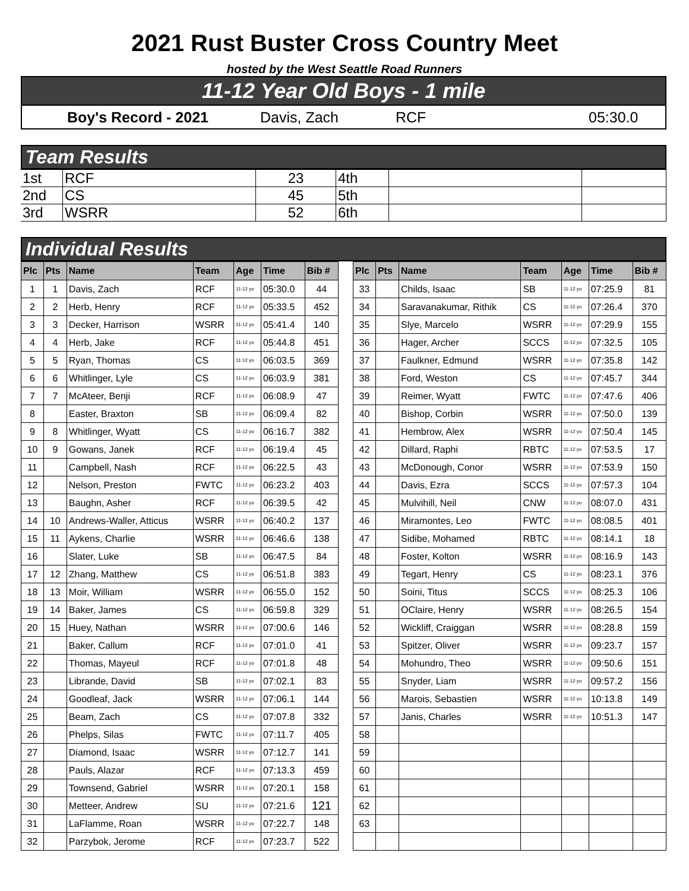2021 Rust Buster Cross Country Meet
hosted by the West Seattle Road Runners
11-12 Year Old Boys - 1 mile
Boy's Record - 2021 Davis, Zach RCF 05:30.0
Team Results
| 1st | RCF | 23 | 4th | | |
| 2nd | CS | 45 | 5th | | |
| 3rd | WSRR | 52 | 6th | | |
Individual Results
| Plc | Pts | Name | Team | Age | Time | Bib # |
| --- | --- | --- | --- | --- | --- | --- |
| 1 | 1 | Davis, Zach | RCF | 11-12 yo | 05:30.0 | 44 |
| 2 | 2 | Herb, Henry | RCF | 11-12 yo | 05:33.5 | 452 |
| 3 | 3 | Decker, Harrison | WSRR | 11-12 yo | 05:41.4 | 140 |
| 4 | 4 | Herb, Jake | RCF | 11-12 yo | 05:44.8 | 451 |
| 5 | 5 | Ryan, Thomas | CS | 11-12 yo | 06:03.5 | 369 |
| 6 | 6 | Whitlinger, Lyle | CS | 11-12 yo | 06:03.9 | 381 |
| 7 | 7 | McAteer, Benji | RCF | 11-12 yo | 06:08.9 | 47 |
| 8 | | Easter, Braxton | SB | 11-12 yo | 06:09.4 | 82 |
| 9 | 8 | Whitlinger, Wyatt | CS | 11-12 yo | 06:16.7 | 382 |
| 10 | 9 | Gowans, Janek | RCF | 11-12 yo | 06:19.4 | 45 |
| 11 | | Campbell, Nash | RCF | 11-12 yo | 06:22.5 | 43 |
| 12 | | Nelson, Preston | FWTC | 11-12 yo | 06:23.2 | 403 |
| 13 | | Baughn, Asher | RCF | 11-12 yo | 06:39.5 | 42 |
| 14 | 10 | Andrews-Waller, Atticus | WSRR | 11-12 yo | 06:40.2 | 137 |
| 15 | 11 | Aykens, Charlie | WSRR | 11-12 yo | 06:46.6 | 138 |
| 16 | | Slater, Luke | SB | 11-12 yo | 06:47.5 | 84 |
| 17 | 12 | Zhang, Matthew | CS | 11-12 yo | 06:51.8 | 383 |
| 18 | 13 | Moir, William | WSRR | 11-12 yo | 06:55.0 | 152 |
| 19 | 14 | Baker, James | CS | 11-12 yo | 06:59.8 | 329 |
| 20 | 15 | Huey, Nathan | WSRR | 11-12 yo | 07:00.6 | 146 |
| 21 | | Baker, Callum | RCF | 11-12 yo | 07:01.0 | 41 |
| 22 | | Thomas, Mayeul | RCF | 11-12 yo | 07:01.8 | 48 |
| 23 | | Librande, David | SB | 11-12 yo | 07:02.1 | 83 |
| 24 | | Goodleaf, Jack | WSRR | 11-12 yo | 07:06.1 | 144 |
| 25 | | Beam, Zach | CS | 11-12 yo | 07:07.8 | 332 |
| 26 | | Phelps, Silas | FWTC | 11-12 yo | 07:11.7 | 405 |
| 27 | | Diamond, Isaac | WSRR | 11-12 yo | 07:12.7 | 141 |
| 28 | | Pauls, Alazar | RCF | 11-12 yo | 07:13.3 | 459 |
| 29 | | Townsend, Gabriel | WSRR | 11-12 yo | 07:20.1 | 158 |
| 30 | | Metteer, Andrew | SU | 11-12 yo | 07:21.6 | 121 |
| 31 | | LaFlamme, Roan | WSRR | 11-12 yo | 07:22.7 | 148 |
| 32 | | Parzybok, Jerome | RCF | 11-12 yo | 07:23.7 | 522 |
| Plc | Pts | Name | Team | Age | Time | Bib # |
| --- | --- | --- | --- | --- | --- | --- |
| 33 | | Childs, Isaac | SB | 11-12 yo | 07:25.9 | 81 |
| 34 | | Saravanakumar, Rithik | CS | 11-12 yo | 07:26.4 | 370 |
| 35 | | Slye, Marcelo | WSRR | 11-12 yo | 07:29.9 | 155 |
| 36 | | Hager, Archer | SCCS | 11-12 yo | 07:32.5 | 105 |
| 37 | | Faulkner, Edmund | WSRR | 11-12 yo | 07:35.8 | 142 |
| 38 | | Ford, Weston | CS | 11-12 yo | 07:45.7 | 344 |
| 39 | | Reimer, Wyatt | FWTC | 11-12 yo | 07:47.6 | 406 |
| 40 | | Bishop, Corbin | WSRR | 11-12 yo | 07:50.0 | 139 |
| 41 | | Hembrow, Alex | WSRR | 11-12 yo | 07:50.4 | 145 |
| 42 | | Dillard, Raphi | RBTC | 11-12 yo | 07:53.5 | 17 |
| 43 | | McDonough, Conor | WSRR | 11-12 yo | 07:53.9 | 150 |
| 44 | | Davis, Ezra | SCCS | 11-12 yo | 07:57.3 | 104 |
| 45 | | Mulvihill, Neil | CNW | 11-12 yo | 08:07.0 | 431 |
| 46 | | Miramontes, Leo | FWTC | 11-12 yo | 08:08.5 | 401 |
| 47 | | Sidibe, Mohamed | RBTC | 11-12 yo | 08:14.1 | 18 |
| 48 | | Foster, Kolton | WSRR | 11-12 yo | 08:16.9 | 143 |
| 49 | | Tegart, Henry | CS | 11-12 yo | 08:23.1 | 376 |
| 50 | | Soini, Titus | SCCS | 11-12 yo | 08:25.3 | 106 |
| 51 | | OClaire, Henry | WSRR | 11-12 yo | 08:26.5 | 154 |
| 52 | | Wickliff, Craiggan | WSRR | 11-12 yo | 08:28.8 | 159 |
| 53 | | Spitzer, Oliver | WSRR | 11-12 yo | 09:23.7 | 157 |
| 54 | | Mohundro, Theo | WSRR | 11-12 yo | 09:50.6 | 151 |
| 55 | | Snyder, Liam | WSRR | 11-12 yo | 09:57.2 | 156 |
| 56 | | Marois, Sebastien | WSRR | 11-12 yo | 10:13.8 | 149 |
| 57 | | Janis, Charles | WSRR | 11-12 yo | 10:51.3 | 147 |
| 58 | | | | | | |
| 59 | | | | | | |
| 60 | | | | | | |
| 61 | | | | | | |
| 62 | | | | | | |
| 63 | | | | | | |